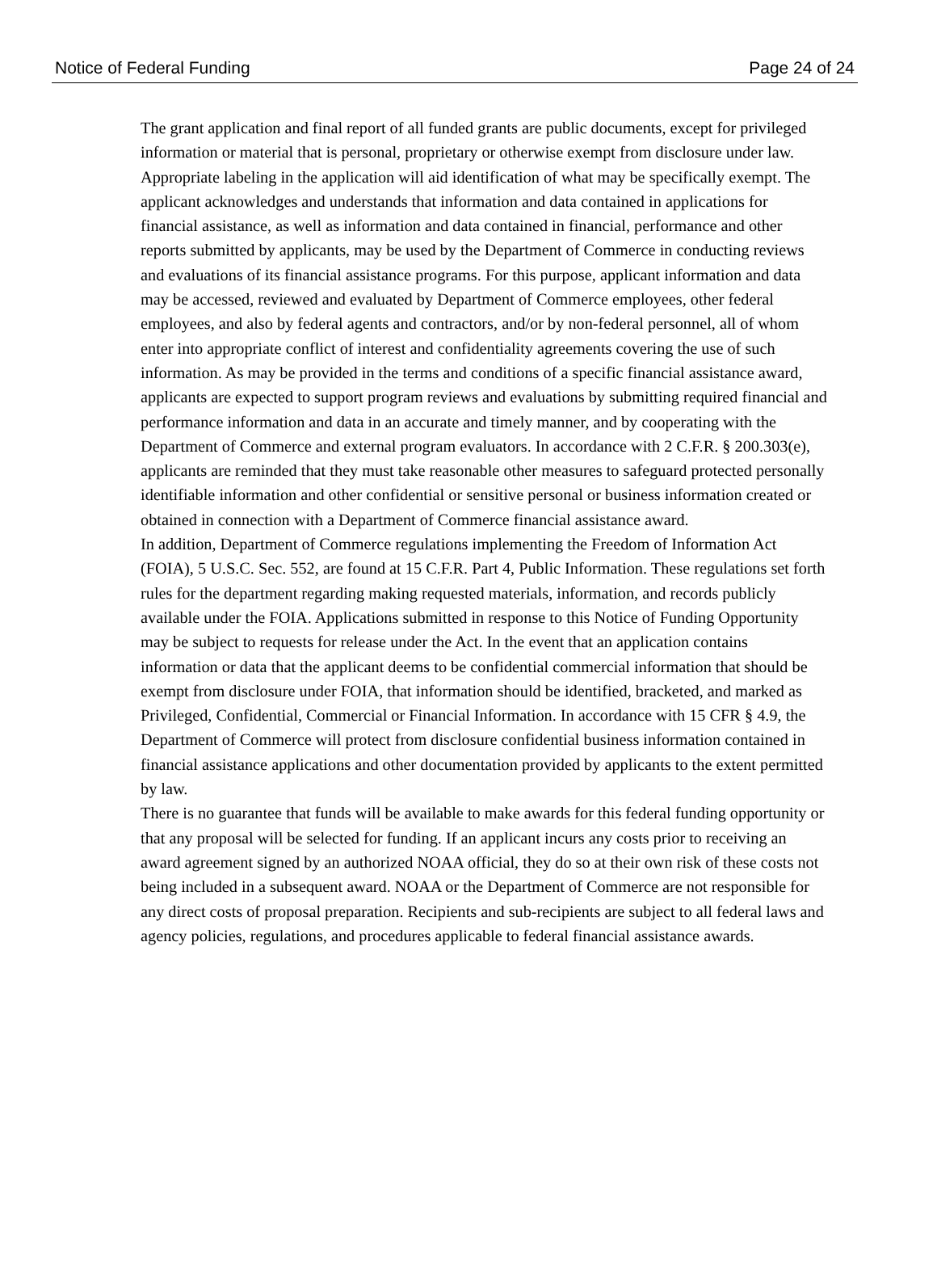Notice of Federal Funding Page 24 of 24
The grant application and final report of all funded grants are public documents, except for privileged information or material that is personal, proprietary or otherwise exempt from disclosure under law. Appropriate labeling in the application will aid identification of what may be specifically exempt. The applicant acknowledges and understands that information and data contained in applications for financial assistance, as well as information and data contained in financial, performance and other reports submitted by applicants, may be used by the Department of Commerce in conducting reviews and evaluations of its financial assistance programs. For this purpose, applicant information and data may be accessed, reviewed and evaluated by Department of Commerce employees, other federal employees, and also by federal agents and contractors, and/or by non-federal personnel, all of whom enter into appropriate conflict of interest and confidentiality agreements covering the use of such information. As may be provided in the terms and conditions of a specific financial assistance award, applicants are expected to support program reviews and evaluations by submitting required financial and performance information and data in an accurate and timely manner, and by cooperating with the Department of Commerce and external program evaluators. In accordance with 2 C.F.R. § 200.303(e), applicants are reminded that they must take reasonable other measures to safeguard protected personally identifiable information and other confidential or sensitive personal or business information created or obtained in connection with a Department of Commerce financial assistance award.
In addition, Department of Commerce regulations implementing the Freedom of Information Act (FOIA), 5 U.S.C. Sec. 552, are found at 15 C.F.R. Part 4, Public Information. These regulations set forth rules for the department regarding making requested materials, information, and records publicly available under the FOIA. Applications submitted in response to this Notice of Funding Opportunity may be subject to requests for release under the Act. In the event that an application contains information or data that the applicant deems to be confidential commercial information that should be exempt from disclosure under FOIA, that information should be identified, bracketed, and marked as Privileged, Confidential, Commercial or Financial Information. In accordance with 15 CFR § 4.9, the Department of Commerce will protect from disclosure confidential business information contained in financial assistance applications and other documentation provided by applicants to the extent permitted by law.
There is no guarantee that funds will be available to make awards for this federal funding opportunity or that any proposal will be selected for funding. If an applicant incurs any costs prior to receiving an award agreement signed by an authorized NOAA official, they do so at their own risk of these costs not being included in a subsequent award. NOAA or the Department of Commerce are not responsible for any direct costs of proposal preparation. Recipients and sub-recipients are subject to all federal laws and agency policies, regulations, and procedures applicable to federal financial assistance awards.